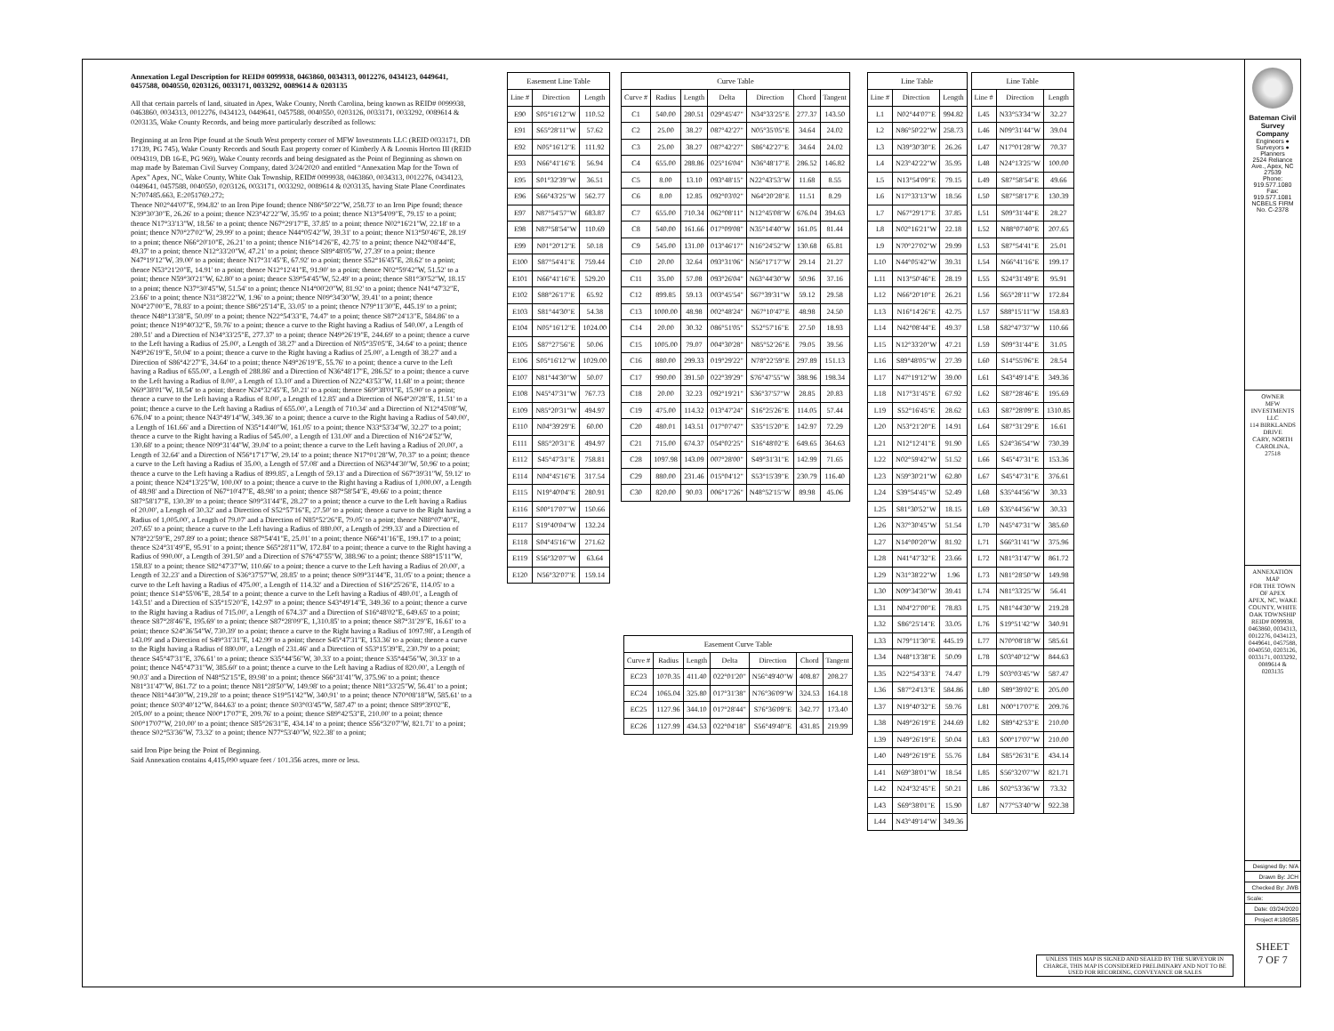Annexation Legal Description for REID# 0099938, 0463860, 0034313, 0012276, 0434123, 0449641, 0457588, 0040550, 0203126, 0033171, 0033292, 0089614 & 0203135
All that certain parcels of land, situated in Apex, Wake County, North Carolina, being known as REID# 0099938, 0463860, 0034313, 0012276, 0434123, 0449641, 0457588, 0040550, 0203126, 0033171, 0033292, 0089614 & 0203135, Wake County Records, and being more particularly described as follows:
Beginning at an Iron Pipe found at the South West property corner of MFW Investments LLC (REID 0033171, DB 17139, PG 745), Wake County Records and South East property corner of Kimberly A & Loomis Horton III (REID 0094319, DB 16-E, PG 969), Wake County records and being designated as the Point of Beginning as shown on map made by Bateman Civil Survey Company, dated 3/24/2020 and entitled “Annexation Map for the Town of Apex” Apex, NC, Wake County, White Oak Township, REID# 0099938, 0463860, 0034313, 0012276, 0434123, 0449641, 0457588, 0040550, 0203126, 0033171, 0033292, 0089614 & 0203135, having State Plane Coordinates N:707485.663, E:2051769.272;
Thence N02°44'07"E, 994.82' to an Iron Pipe found; thence N86°50'22"W, 258.73' to an Iron Pipe found; thence N39°30'30"E, 26.26' to a point; thence N23°42'22"W, 35.95' to a point; thence N13°54'09"E, 79.15' to a point; thence N17°33'13"W, 18.56' to a point; thence N67°29'17"E, 37.85' to a point; thence N02°16'21"W, 22.18' to a point; thence N70°27'02"W, 29.99' to a point; thence N44°05'42"W, 39.31' to a point; thence N13°50'46"E, 28.19' to a point; thence N66°20'10"E, 26.21' to a point; thence N16°14'26"E, 42.75' to a point; thence N42°08'44"E, 49.37' to a point; thence N12°33'20"W, 47.21' to a point; thence S89°48'05"W, 27.39' to a point; thence N47°19'12"W, 39.00' to a point; thence N17°31'45"E, 67.92' to a point; thence S52°16'45"E, 28.62' to a point; thence N53°21'20"E, 14.91' to a point; thence N12°12'41"E, 91.90' to a point; thence N02°59'42"W, 51.52' to a point; thence N59°30'21"W, 62.80' to a point; thence S39°54'45"W, 52.49' to a point; thence S81°30'52"W, 18.15' to a point; thence N37°30'45"W, 51.54' to a point; thence N14°00'20"W, 81.92' to a point; thence N41°47'32"E, 23.66' to a point; thence N31°38'22"W, 1.96' to a point; thence N09°34'30"W, 39.41' to a point; thence N04°27'00"E, 78.83' to a point; thence S86°25'14"E, 33.05' to a point; thence N79°11'30"E, 445.19' to a point; thence N48°13'38"E, 50.09' to a point; thence N22°54'33"E, 74.47' to a point; thence S87°24'13"E, 584.86' to a point; thence N19°40'32"E, 59.76' to a point; thence a curve to the Right having a Radius of 540.00', a Length of 280.51' and a Direction of N34°33'25"E, 277.37' to a point; thence N49°26'19"E, 244.69' to a point; thence a curve to the Left having a Radius of 25.00', a Length of 38.27' and a Direction of N05°35'05"E, 34.64' to a point; thence N49°26'19"E, 50.04' to a point; thence a curve to the Right having a Radius of 25.00', a Length of 38.27' and a Direction of S86°42'27"E, 34.64' to a point; thence N49°26'19"E, 55.76' to a point; thence a curve to the Left having a Radius of 655.00', a Length of 288.86' and a Direction of N36°48'17"E, 286.52' to a point; thence a curve to the Left having a Radius of 8.00', a Length of 13.10' and a Direction of N22°43'53"W, 11.68' to a point; thence N69°38'01"W, 18.54' to a point; thence N24°32'45"E, 50.21' to a point; thence S69°38'01"E, 15.90' to a point; thence a curve to the Left having a Radius of 8.00', a Length of 12.85' and a Direction of N64°20'28"E, 11.51' to a point; thence a curve to the Left having a Radius of 655.00', a Length of 710.34' and a Direction of N12°45'08"W, 676.04' to a point; thence N43°49'14"W, 349.36' to a point; thence a curve to the Right having a Radius of 540.00', a Length of 161.66' and a Direction of N35°14'40"W, 161.05' to a point; thence N33°53'34"W, 32.27' to a point; thence a curve to the Right having a Radius of 545.00', a Length of 131.00' and a Direction of N16°24'52"W, 130.68' to a point; thence N09°31'44"W, 39.04' to a point; thence a curve to the Left having a Radius of 20.00', a Length of 32.64' and a Direction of N56°17'17"W, 29.14' to a point; thence N17°01'28"W, 70.37' to a point; thence a curve to the Left having a Radius of 35.00, a Length of 57.08' and a Direction of N63°44'30"W, 50.96' to a point; thence a curve to the Left having a Radius of 899.85', a Length of 59.13' and a Direction of S67°39'31"W, 59.12' to a point; thence N24°13'25"W, 100.00' to a point; thence a curve to the Right having a Radius of 1,000.00', a Length of 48.98' and a Direction of N67°10'47"E, 48.98' to a point; thence S87°58'54"E, 49.66' to a point; thence S87°58'17"E, 130.39' to a point; thence S09°31'44"E, 28.27' to a point; thence a curve to the Left having a Radius of 20.00', a Length of 30.32' and a Direction of S52°57'16"E, 27.50' to a point; thence a curve to the Right having a Radius of 1,005.00', a Length of 79.07' and a Direction of N85°52'26"E, 79.05' to a point; thence N88°07'40"E, 207.65' to a point; thence a curve to the Left having a Radius of 880.00', a Length of 299.33' and a Direction of N78°22'59"E, 297.89' to a point; thence S87°54'41"E, 25.01' to a point; thence N66°41'16"E, 199.17' to a point; thence S24°31'49"E, 95.91' to a point; thence S65°28'11"W, 172.84' to a point; thence a curve to the Right having a Radius of 990.00', a Length of 391.50' and a Direction of S76°47'55"W, 388.96' to a point; thence S88°15'11"W, 158.83' to a point; thence S82°47'37"W, 110.66' to a point; thence a curve to the Left having a Radius of 20.00', a Length of 32.23' and a Direction of S36°37'57"W, 28.85' to a point; thence S09°31'44"E, 31.05' to a point; thence a curve to the Left having a Radius of 475.00', a Length of 114.32' and a Direction of S16°25'26"E, 114.05' to a point; thence S14°55'06"E, 28.54' to a point; thence a curve to the Left having a Radius of 480.01', a Length of 143.51' and a Direction of S35°15'20"E, 142.97' to a point; thence S43°49'14"E, 349.36' to a point; thence a curve to the Right having a Radius of 715.00', a Length of 674.37' and a Direction of S16°48'02"E, 649.65' to a point; thence S87°28'46"E, 195.69' to a point; thence S87°28'09"E, 1,310.85' to a point; thence S87°31'29"E, 16.61' to a point; thence S24°36'54"W, 730.39' to a point; thence a curve to the Right having a Radius of 1097.98', a Length of 143.09' and a Direction of S49°31'31"E, 142.99' to a point; thence S45°47'31"E, 153.36' to a point; thence a curve to the Right having a Radius of 880.00', a Length of 231.46' and a Direction of S53°15'39"E, 230.79' to a point; thence S45°47'31"E, 376.61' to a point; thence S35°44'56"W, 30.33' to a point; thence S35°44'56"W, 30.33' to a point; thence N45°47'31"W, 385.60' to a point; thence a curve to the Left having a Radius of 820.00', a Length of 90.03' and a Direction of N48°52'15"E, 89.98' to a point; thence S66°31'41"W, 375.96' to a point; thence N81°31'47"W, 861.72' to a point; thence N81°28'50"W, 149.98' to a point; thence N81°33'25"W, 56.41' to a point; thence N81°44'30"W, 219.28' to a point; thence S19°51'42"W, 340.91' to a point; thence N70°08'18"W, 585.61' to a point; thence S03°40'12"W, 844.63' to a point; thence S03°03'45"W, 587.47' to a point; thence S89°39'02"E, 205.00' to a point; thence N00°17'07"E, 209.76' to a point; thence S89°42'53"E, 210.00' to a point; thence S00°17'07"W, 210.00' to a point; thence S85°26'31"E, 434.14' to a point; thence S56°32'07"W, 821.71' to a point; thence S02°53'36"W, 73.32' to a point; thence N77°53'40"W, 922.38' to a point;
said Iron Pipe being the Point of Beginning.
Said Annexation contains 4,415,090 square feet / 101.356 acres, more or less.
Easement Line Table
| Line # | Direction | Length |
| --- | --- | --- |
| E90 | S05°16'12"W | 110.52 |
| E91 | S65°28'11"W | 57.62 |
| E92 | N05°16'12"E | 111.92 |
| E93 | N66°41'16"E | 56.94 |
| E95 | S01°32'39"W | 36.51 |
| E96 | S66°43'25"W | 562.77 |
| E97 | N87°54'57"W | 683.87 |
| E98 | N87°58'54"W | 110.69 |
| E99 | N01°20'12"E | 50.18 |
| E100 | S87°54'41"E | 759.44 |
| E101 | N66°41'16"E | 529.20 |
| E102 | S88°26'17"E | 65.92 |
| E103 | S81°44'30"E | 54.38 |
| E104 | N05°16'12"E | 1024.00 |
| E105 | S87°27'56"E | 50.06 |
| E106 | S05°16'12"W | 1029.00 |
| E107 | N81°44'30"W | 50.07 |
| E108 | N45°47'31"W | 767.73 |
| E109 | N85°20'31"W | 494.97 |
| E110 | N04°39'29"E | 60.00 |
| E111 | S85°20'31"E | 494.97 |
| E112 | S45°47'31"E | 758.81 |
| E114 | N04°45'16"E | 317.54 |
| E115 | N19°40'04"E | 280.91 |
| E116 | S00°17'07"W | 150.66 |
| E117 | S19°40'04"W | 132.24 |
| E118 | S04°45'16"W | 271.62 |
| E119 | S56°32'07"W | 63.64 |
| E120 | N56°32'07"E | 159.14 |
Curve Table
| Curve # | Radius | Length | Delta | Direction | Chord | Tangent |
| --- | --- | --- | --- | --- | --- | --- |
| C1 | 540.00 | 280.51 | 029°45'47" | N34°33'25"E | 277.37 | 143.50 |
| C2 | 25.00 | 38.27 | 087°42'27" | N05°35'05"E | 34.64 | 24.02 |
| C3 | 25.00 | 38.27 | 087°42'27" | S86°42'27"E | 34.64 | 24.02 |
| C4 | 655.00 | 288.86 | 025°16'04" | N36°48'17"E | 286.52 | 146.82 |
| C5 | 8.00 | 13.10 | 093°48'15" | N22°43'53"W | 11.68 | 8.55 |
| C6 | 8.00 | 12.85 | 092°03'02" | N64°20'28"E | 11.51 | 8.29 |
| C7 | 655.00 | 710.34 | 062°08'11" | N12°45'08"W | 676.04 | 394.63 |
| C8 | 540.00 | 161.66 | 017°09'08" | N35°14'40"W | 161.05 | 81.44 |
| C9 | 545.00 | 131.00 | 013°46'17" | N16°24'52"W | 130.68 | 65.81 |
| C10 | 20.00 | 32.64 | 093°31'06" | N56°17'17"W | 29.14 | 21.27 |
| C11 | 35.00 | 57.08 | 093°26'04" | N63°44'30"W | 50.96 | 37.16 |
| C12 | 899.85 | 59.13 | 003°45'54" | S67°39'31"W | 59.12 | 29.58 |
| C13 | 1000.00 | 48.98 | 002°48'24" | N67°10'47"E | 48.98 | 24.50 |
| C14 | 20.00 | 30.32 | 086°51'05" | S52°57'16"E | 27.50 | 18.93 |
| C15 | 1005.00 | 79.07 | 004°30'28" | N85°52'26"E | 79.05 | 39.56 |
| C16 | 880.00 | 299.33 | 019°29'22" | N78°22'59"E | 297.89 | 151.13 |
| C17 | 990.00 | 391.50 | 022°39'29" | S76°47'55"W | 388.96 | 198.34 |
| C18 | 20.00 | 32.23 | 092°19'21" | S36°37'57"W | 28.85 | 20.83 |
| C19 | 475.00 | 114.32 | 013°47'24" | S16°25'26"E | 114.05 | 57.44 |
| C20 | 480.01 | 143.51 | 017°07'47" | S35°15'20"E | 142.97 | 72.29 |
| C21 | 715.00 | 674.37 | 054°02'25" | S16°48'02"E | 649.65 | 364.63 |
| C28 | 1097.98 | 143.09 | 007°28'00" | S49°31'31"E | 142.99 | 71.65 |
| C29 | 880.00 | 231.46 | 015°04'12" | S53°15'39"E | 230.79 | 116.40 |
| C30 | 820.00 | 90.03 | 006°17'26" | N48°52'15"W | 89.98 | 45.06 |
Easement Curve Table
| Curve # | Radius | Length | Delta | Direction | Chord | Tangent |
| --- | --- | --- | --- | --- | --- | --- |
| EC23 | 1070.35 | 411.40 | 022°01'20" | N56°49'40"W | 408.87 | 208.27 |
| EC24 | 1065.04 | 325.80 | 017°31'38" | N76°36'09"W | 324.53 | 164.18 |
| EC25 | 1127.96 | 344.10 | 017°28'44" | S76°36'09"E | 342.77 | 173.40 |
| EC26 | 1127.99 | 434.53 | 022°04'18" | S56°49'40"E | 431.85 | 219.99 |
Line Table
| Line # | Direction | Length |
| --- | --- | --- |
| L1 | N02°44'07"E | 994.82 |
| L2 | N86°50'22"W | 258.73 |
| L3 | N39°30'30"E | 26.26 |
| L4 | N23°42'22"W | 35.95 |
| L5 | N13°54'09"E | 79.15 |
| L6 | N17°33'13"W | 18.56 |
| L7 | N67°29'17"E | 37.85 |
| L8 | N02°16'21"W | 22.18 |
| L9 | N70°27'02"W | 29.99 |
| L10 | N44°05'42"W | 39.31 |
| L11 | N13°50'46"E | 28.19 |
| L12 | N66°20'10"E | 26.21 |
| L13 | N16°14'26"E | 42.75 |
| L14 | N42°08'44"E | 49.37 |
| L15 | N12°33'20"W | 47.21 |
| L16 | S89°48'05"W | 27.39 |
| L17 | N47°19'12"W | 39.00 |
| L18 | N17°31'45"E | 67.92 |
| L19 | S52°16'45"E | 28.62 |
| L20 | N53°21'20"E | 14.91 |
| L21 | N12°12'41"E | 91.90 |
| L22 | N02°59'42"W | 51.52 |
| L23 | N59°30'21"W | 62.80 |
| L24 | S39°54'45"W | 52.49 |
| L25 | S81°30'52"W | 18.15 |
| L26 | N37°30'45"W | 51.54 |
| L27 | N14°00'20"W | 81.92 |
| L28 | N41°47'32"E | 23.66 |
| L29 | N31°38'22"W | 1.96 |
| L30 | N09°34'30"W | 39.41 |
| L31 | N04°27'00"E | 78.83 |
| L32 | S86°25'14"E | 33.05 |
| L33 | N79°11'30"E | 445.19 |
| L34 | N48°13'38"E | 50.09 |
| L35 | N22°54'33"E | 74.47 |
| L36 | S87°24'13"E | 584.86 |
| L37 | N19°40'32"E | 59.76 |
| L38 | N49°26'19"E | 244.69 |
| L39 | N49°26'19"E | 50.04 |
| L40 | N49°26'19"E | 55.76 |
| L41 | N69°38'01"W | 18.54 |
| L42 | N24°32'45"E | 50.21 |
| L43 | S69°38'01"E | 15.90 |
| L44 | N43°49'14"W | 349.36 |
Line Table
| Line # | Direction | Length |
| --- | --- | --- |
| L45 | N33°53'34"W | 32.27 |
| L46 | N09°31'44"W | 39.04 |
| L47 | N17°01'28"W | 70.37 |
| L48 | N24°13'25"W | 100.00 |
| L49 | S87°58'54"E | 49.66 |
| L50 | S87°58'17"E | 130.39 |
| L51 | S09°31'44"E | 28.27 |
| L52 | N88°07'40"E | 207.65 |
| L53 | S87°54'41"E | 25.01 |
| L54 | N66°41'16"E | 199.17 |
| L55 | S24°31'49"E | 95.91 |
| L56 | S65°28'11"W | 172.84 |
| L57 | S88°15'11"W | 158.83 |
| L58 | S82°47'37"W | 110.66 |
| L59 | S09°31'44"E | 31.05 |
| L60 | S14°55'06"E | 28.54 |
| L61 | S43°49'14"E | 349.36 |
| L62 | S87°28'46"E | 195.69 |
| L63 | S87°28'09"E | 1310.85 |
| L64 | S87°31'29"E | 16.61 |
| L65 | S24°36'54"W | 730.39 |
| L66 | S45°47'31"E | 153.36 |
| L67 | S45°47'31"E | 376.61 |
| L68 | S35°44'56"W | 30.33 |
| L69 | S35°44'56"W | 30.33 |
| L70 | N45°47'31"W | 385.60 |
| L71 | S66°31'41"W | 375.96 |
| L72 | N81°31'47"W | 861.72 |
| L73 | N81°28'50"W | 149.98 |
| L74 | N81°33'25"W | 56.41 |
| L75 | N81°44'30"W | 219.28 |
| L76 | S19°51'42"W | 340.91 |
| L77 | N70°08'18"W | 585.61 |
| L78 | S03°40'12"W | 844.63 |
| L79 | S03°03'45"W | 587.47 |
| L80 | S89°39'02"E | 205.00 |
| L81 | N00°17'07"E | 209.76 |
| L82 | S89°42'53"E | 210.00 |
| L83 | S00°17'07"W | 210.00 |
| L84 | S85°26'31"E | 434.14 |
| L85 | S56°32'07"W | 821.71 |
| L86 | S02°53'36"W | 73.32 |
| L87 | N77°53'40"W | 922.38 |
Bateman Civil Survey Company
Engineers ● Surveyors ● Planners
2524 Reliance Ave., Apex, NC 27539
Phone: 919.577.1080 Fax: 919.577.1081
NCBELS FIRM No. C-2378
OWNER
MFW INVESTMENTS LLC
114 BIRKLANDS DRIVE
CARY, NORTH CAROLINA, 27518
ANNEXATION MAP
FOR THE TOWN OF APEX
APEX, NC, WAKE COUNTY, WHITE OAK TOWNSHIP
REID# 0099938, 0463860, 0034313, 0012276, 0434123, 0449641, 0457588, 0040550, 0203126, 0033171, 0033292, 0089614 & 0203135
Designed By: N/A
Drawn By: JCH
Checked By: JWB
Scale:
Date: 03/24/2020
Project #:180585
SHEET
7 OF 7
UNLESS THIS MAP IS SIGNED AND SEALED BY THE SURVEYOR IN CHARGE, THIS MAP IS CONSIDERED PRELIMINARY AND NOT TO BE USED FOR RECORDING, CONVEYANCE OR SALES